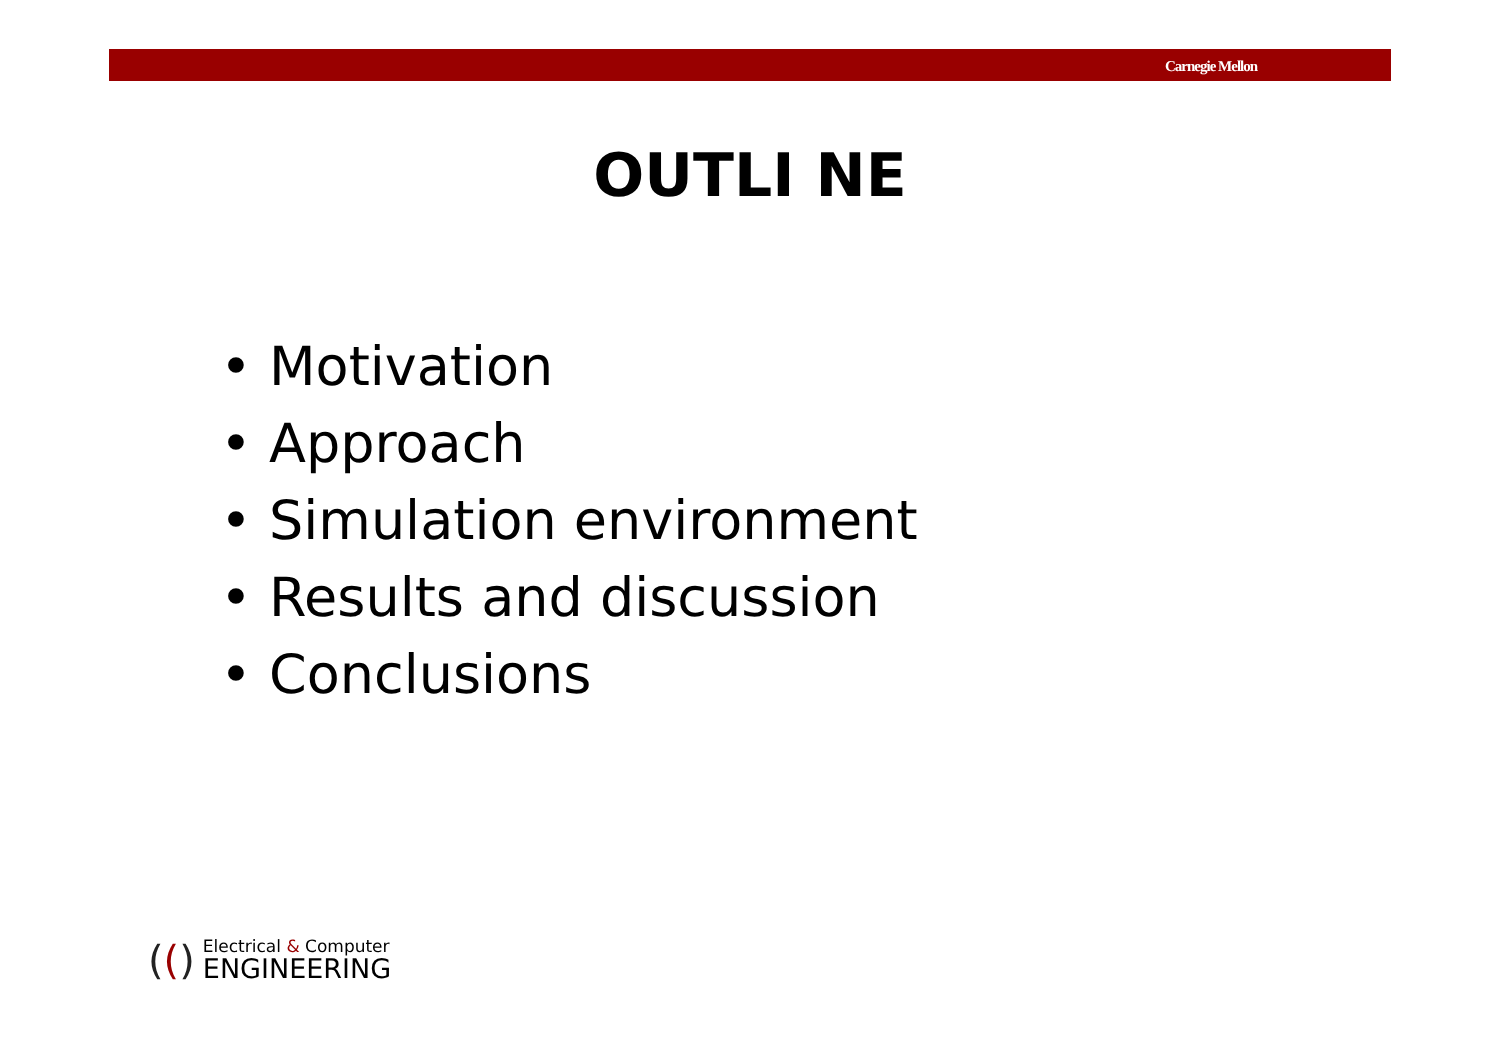Carnegie Mellon
OUTLI NE
• Motivation
• Approach
• Simulation environment
• Results and discussion
• Conclusions
(()
Electrical & Computer
ENGINEERING